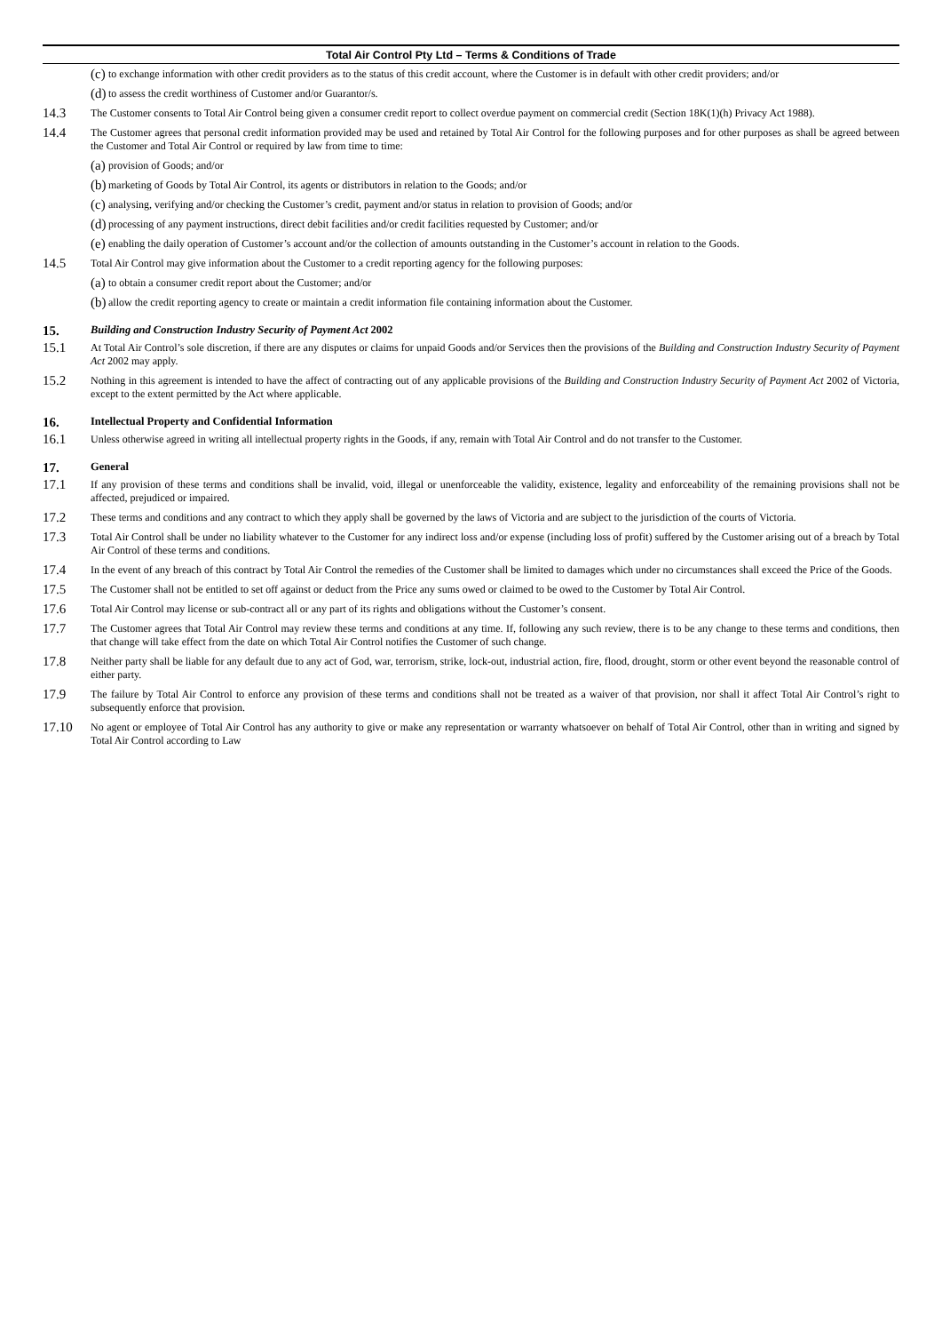Total Air Control Pty Ltd – Terms & Conditions of Trade
(c) to exchange information with other credit providers as to the status of this credit account, where the Customer is in default with other credit providers; and/or
(d) to assess the credit worthiness of Customer and/or Guarantor/s.
14.3 The Customer consents to Total Air Control being given a consumer credit report to collect overdue payment on commercial credit (Section 18K(1)(h) Privacy Act 1988).
14.4 The Customer agrees that personal credit information provided may be used and retained by Total Air Control for the following purposes and for other purposes as shall be agreed between the Customer and Total Air Control or required by law from time to time:
(a) provision of Goods; and/or
(b) marketing of Goods by Total Air Control, its agents or distributors in relation to the Goods; and/or
(c) analysing, verifying and/or checking the Customer’s credit, payment and/or status in relation to provision of Goods; and/or
(d) processing of any payment instructions, direct debit facilities and/or credit facilities requested by Customer; and/or
(e) enabling the daily operation of Customer’s account and/or the collection of amounts outstanding in the Customer’s account in relation to the Goods.
14.5 Total Air Control may give information about the Customer to a credit reporting agency for the following purposes:
(a) to obtain a consumer credit report about the Customer; and/or
(b) allow the credit reporting agency to create or maintain a credit information file containing information about the Customer.
15. Building and Construction Industry Security of Payment Act 2002
15.1 At Total Air Control’s sole discretion, if there are any disputes or claims for unpaid Goods and/or Services then the provisions of the Building and Construction Industry Security of Payment Act 2002 may apply.
15.2 Nothing in this agreement is intended to have the affect of contracting out of any applicable provisions of the Building and Construction Industry Security of Payment Act 2002 of Victoria, except to the extent permitted by the Act where applicable.
16. Intellectual Property and Confidential Information
16.1 Unless otherwise agreed in writing all intellectual property rights in the Goods, if any, remain with Total Air Control and do not transfer to the Customer.
17. General
17.1 If any provision of these terms and conditions shall be invalid, void, illegal or unenforceable the validity, existence, legality and enforceability of the remaining provisions shall not be affected, prejudiced or impaired.
17.2 These terms and conditions and any contract to which they apply shall be governed by the laws of Victoria and are subject to the jurisdiction of the courts of Victoria.
17.3 Total Air Control shall be under no liability whatever to the Customer for any indirect loss and/or expense (including loss of profit) suffered by the Customer arising out of a breach by Total Air Control of these terms and conditions.
17.4 In the event of any breach of this contract by Total Air Control the remedies of the Customer shall be limited to damages which under no circumstances shall exceed the Price of the Goods.
17.5 The Customer shall not be entitled to set off against or deduct from the Price any sums owed or claimed to be owed to the Customer by Total Air Control.
17.6 Total Air Control may license or sub-contract all or any part of its rights and obligations without the Customer’s consent.
17.7 The Customer agrees that Total Air Control may review these terms and conditions at any time. If, following any such review, there is to be any change to these terms and conditions, then that change will take effect from the date on which Total Air Control notifies the Customer of such change.
17.8 Neither party shall be liable for any default due to any act of God, war, terrorism, strike, lock-out, industrial action, fire, flood, drought, storm or other event beyond the reasonable control of either party.
17.9 The failure by Total Air Control to enforce any provision of these terms and conditions shall not be treated as a waiver of that provision, nor shall it affect Total Air Control’s right to subsequently enforce that provision.
17.10 No agent or employee of Total Air Control has any authority to give or make any representation or warranty whatsoever on behalf of Total Air Control, other than in writing and signed by Total Air Control according to Law